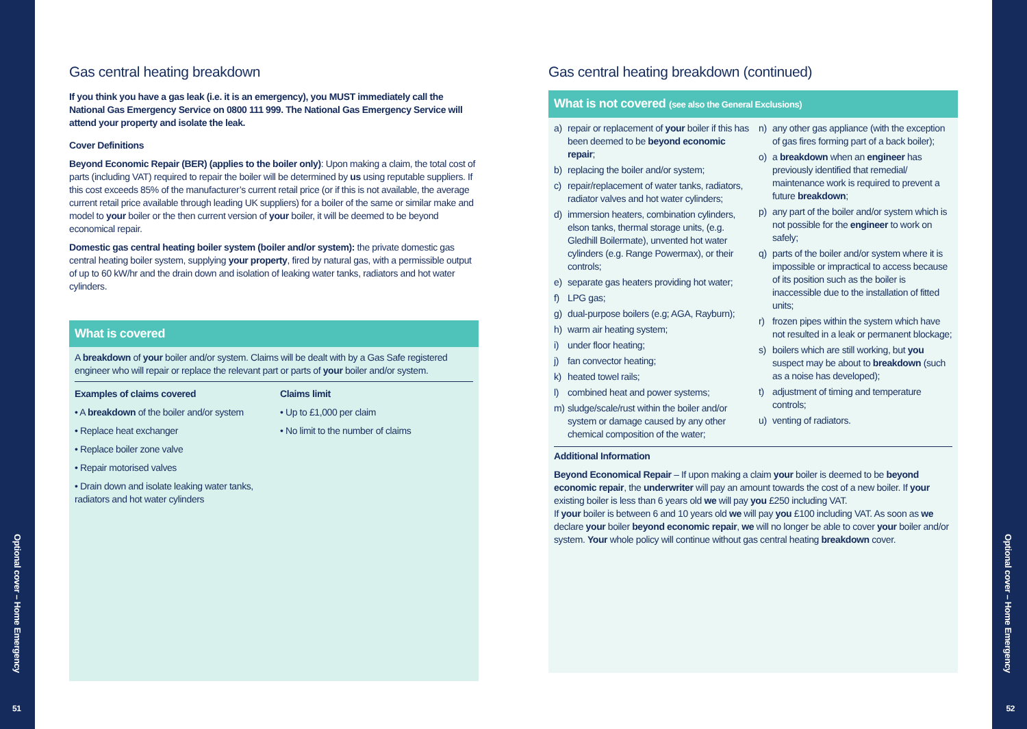Optional cover – Home Emergency
51
Gas central heating breakdown
If you think you have a gas leak (i.e. it is an emergency), you MUST immediately call the National Gas Emergency Service on 0800 111 999. The National Gas Emergency Service will attend your property and isolate the leak.
Cover Definitions
Beyond Economic Repair (BER) (applies to the boiler only): Upon making a claim, the total cost of parts (including VAT) required to repair the boiler will be determined by us using reputable suppliers. If this cost exceeds 85% of the manufacturer’s current retail price (or if this is not available, the average current retail price available through leading UK suppliers) for a boiler of the same or similar make and model to your boiler or the then current version of your boiler, it will be deemed to be beyond economical repair.
Domestic gas central heating boiler system (boiler and/or system): the private domestic gas central heating boiler system, supplying your property, fired by natural gas, with a permissible output of up to 60 kW/hr and the drain down and isolation of leaking water tanks, radiators and hot water cylinders.
What is covered
A breakdown of your boiler and/or system. Claims will be dealt with by a Gas Safe registered engineer who will repair or replace the relevant part or parts of your boiler and/or system.
Examples of claims covered
• A breakdown of the boiler and/or system
• Replace heat exchanger
• Replace boiler zone valve
• Repair motorised valves
• Drain down and isolate leaking water tanks, radiators and hot water cylinders
Claims limit
• Up to £1,000 per claim
• No limit to the number of claims
Gas central heating breakdown (continued)
What is not covered (see also the General Exclusions)
a) repair or replacement of your boiler if this has been deemed to be beyond economic repair;
b) replacing the boiler and/or system;
c) repair/replacement of water tanks, radiators, radiator valves and hot water cylinders;
d) immersion heaters, combination cylinders, elson tanks, thermal storage units, (e.g. Gledhill Boilermate), unvented hot water cylinders (e.g. Range Powermax), or their controls;
e) separate gas heaters providing hot water;
f) LPG gas;
g) dual-purpose boilers (e.g; AGA, Rayburn);
h) warm air heating system;
i) under floor heating;
j) fan convector heating;
k) heated towel rails;
l) combined heat and power systems;
m) sludge/scale/rust within the boiler and/or system or damage caused by any other chemical composition of the water;
n) any other gas appliance (with the exception of gas fires forming part of a back boiler);
o) a breakdown when an engineer has previously identified that remedial/ maintenance work is required to prevent a future breakdown;
p) any part of the boiler and/or system which is not possible for the engineer to work on safely;
q) parts of the boiler and/or system where it is impossible or impractical to access because of its position such as the boiler is inaccessible due to the installation of fitted units;
r) frozen pipes within the system which have not resulted in a leak or permanent blockage;
s) boilers which are still working, but you suspect may be about to breakdown (such as a noise has developed);
t) adjustment of timing and temperature controls;
u) venting of radiators.
Additional Information
Beyond Economical Repair – If upon making a claim your boiler is deemed to be beyond economic repair, the underwriter will pay an amount towards the cost of a new boiler. If your existing boiler is less than 6 years old we will pay you £250 including VAT.
If your boiler is between 6 and 10 years old we will pay you £100 including VAT. As soon as we declare your boiler beyond economic repair, we will no longer be able to cover your boiler and/or system. Your whole policy will continue without gas central heating breakdown cover.
Optional cover – Home Emergency
52